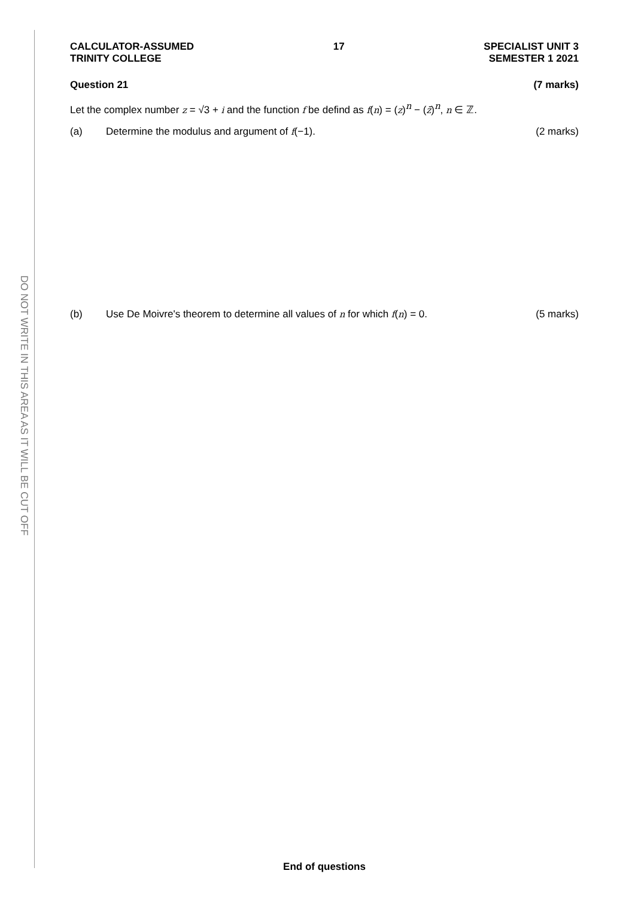DO NOT WRITE IN THIS AREA AS IT WILL BE CUT OFF
CALCULATOR-ASSUMED
TRINITY COLLEGE
17 SPECIALIST UNIT 3
SEMESTER 1 2021
Question 21 (7 marks)
Let the complex number z = √3 + i and the function f be defind as f(n) = (z)<sup>n</sup> − (z̄)<sup>n</sup>, n ∈ ℤ.
(a) Determine the modulus and argument of f(−1). (2 marks)
(b) Use De Moivre's theorem to determine all values of n for which f(n) = 0. (5 marks)
End of questions